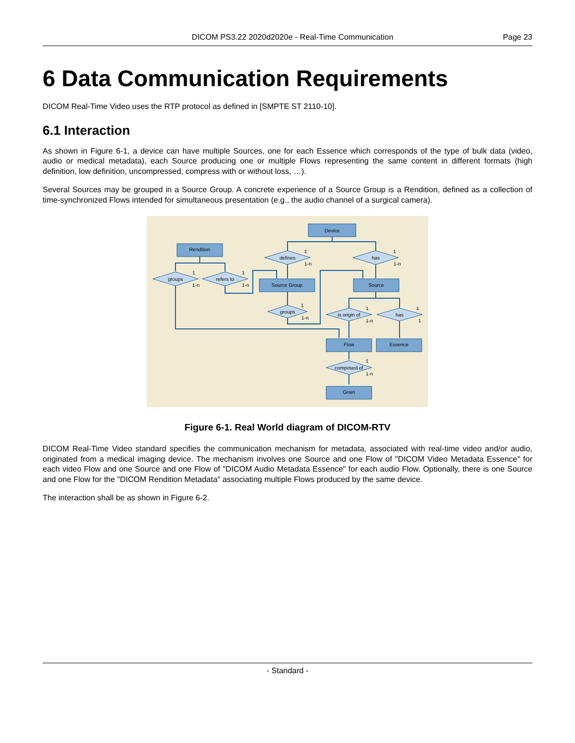DICOM PS3.22 2020d2020e - Real-Time Communication Page 23
6 Data Communication Requirements
DICOM Real-Time Video uses the RTP protocol as defined in [SMPTE ST 2110-10].
6.1 Interaction
As shown in Figure 6-1, a device can have multiple Sources, one for each Essence which corresponds of the type of bulk data (video, audio or medical metadata), each Source producing one or multiple Flows representing the same content in different formats (high definition, low definition, uncompressed, compress with or without loss, …).
Several Sources may be grouped in a Source Group. A concrete experience of a Source Group is a Rendition, defined as a collection of time-synchronized Flows intended for simultaneous presentation (e.g., the audio channel of a surgical camera).
Device
Rendition
Source Group
Source
Flow
Essence
Grain
defines
has
groups
refers to
groups
is origin of
has
composed of
1
1-n
1
1-n
1
1-n
1
1-n
1
1-n
1
1-n
1
1
1
1-n
Figure 6-1. Real World diagram of DICOM-RTV
DICOM Real-Time Video standard specifies the communication mechanism for metadata, associated with real-time video and/or audio, originated from a medical imaging device. The mechanism involves one Source and one Flow of "DICOM Video Metadata Essence" for each video Flow and one Source and one Flow of "DICOM Audio Metadata Essence" for each audio Flow. Optionally, there is one Source and one Flow for the "DICOM Rendition Metadata" associating multiple Flows produced by the same device.
The interaction shall be as shown in Figure 6-2.
- Standard -